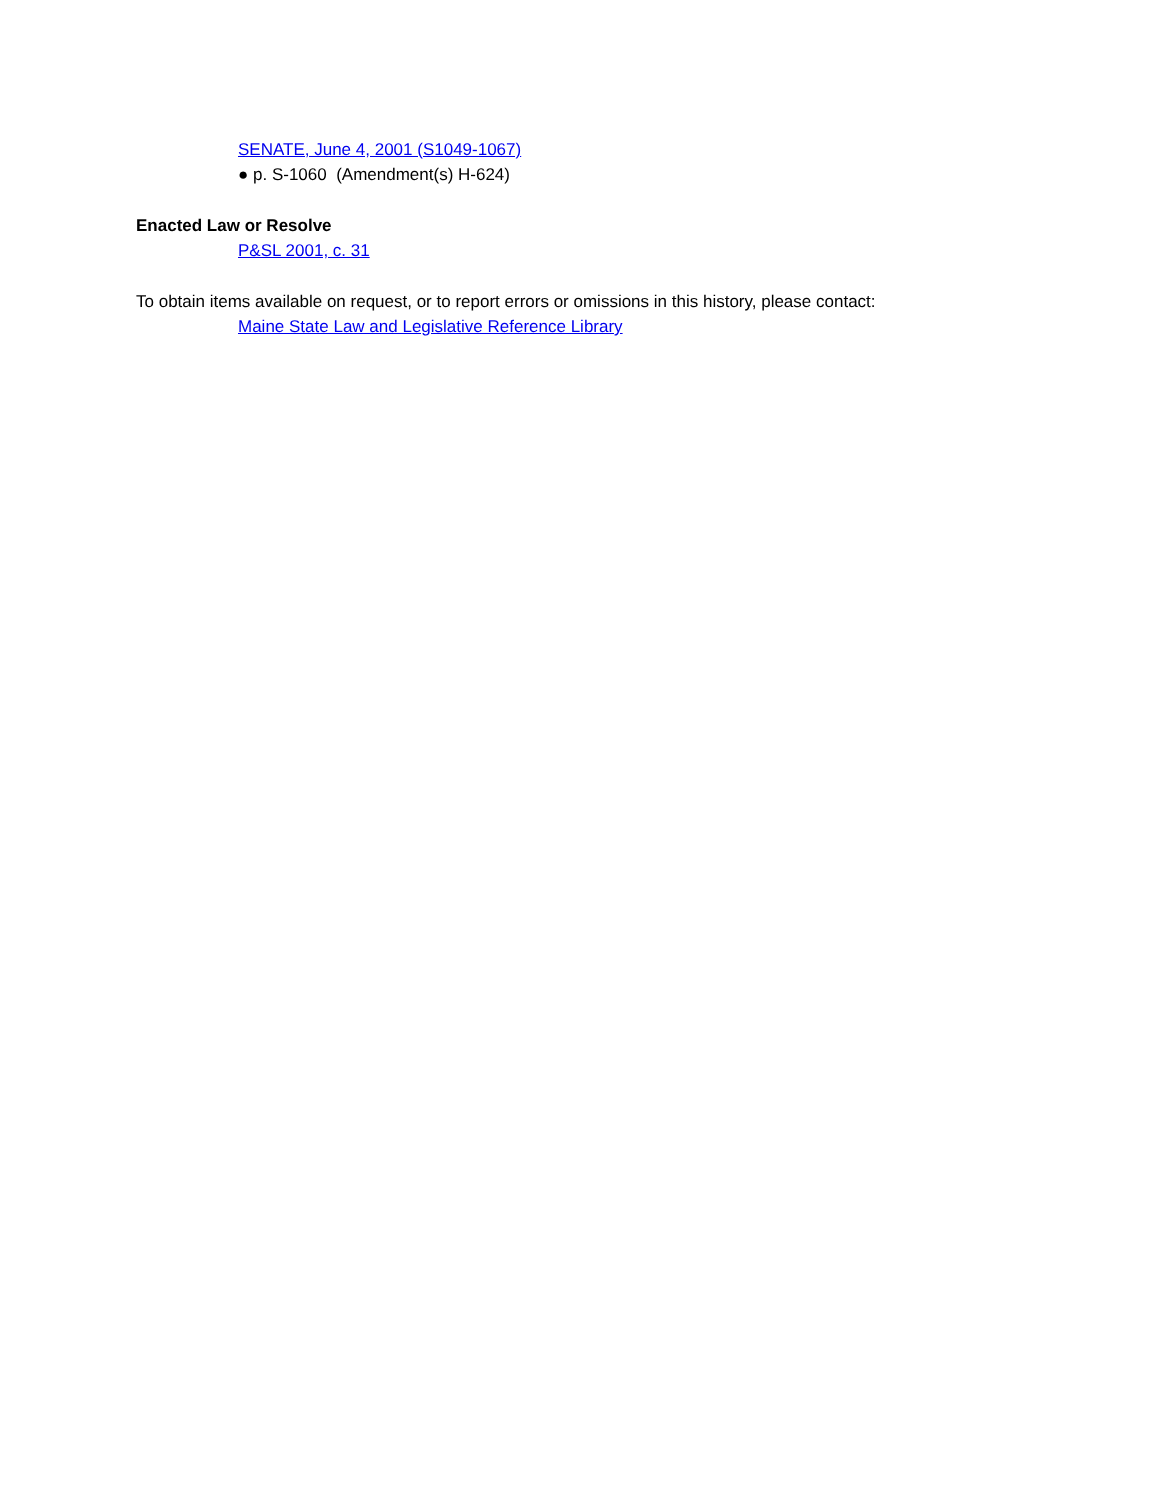SENATE, June 4, 2001 (S1049-1067)
● p. S-1060 (Amendment(s) H-624)
Enacted Law or Resolve
P&SL 2001, c. 31
To obtain items available on request, or to report errors or omissions in this history, please contact:
Maine State Law and Legislative Reference Library